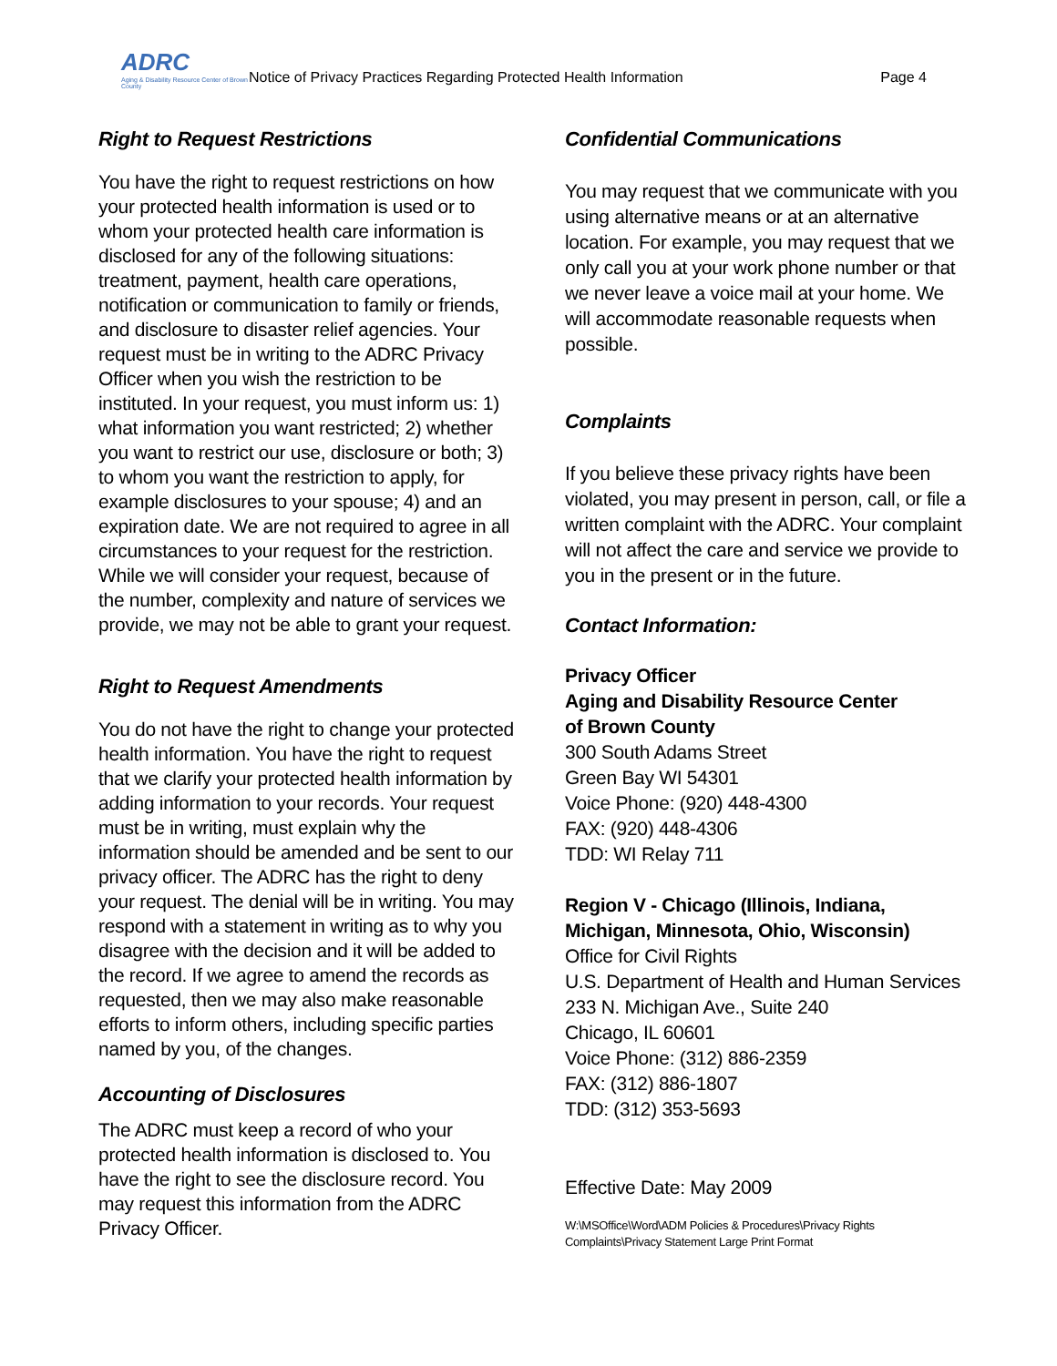ADRC
Aging & Disability Resource Center of Brown County
Notice of Privacy Practices Regarding Protected Health Information
Page 4
Right to Request Restrictions
You have the right to request restrictions on how your protected health information is used or to whom your protected health care information is disclosed for any of the following situations: treatment, payment, health care operations, notification or communication to family or friends, and disclosure to disaster relief agencies. Your request must be in writing to the ADRC Privacy Officer when you wish the restriction to be instituted. In your request, you must inform us: 1) what information you want restricted; 2) whether you want to restrict our use, disclosure or both; 3) to whom you want the restriction to apply, for example disclosures to your spouse; 4) and an expiration date. We are not required to agree in all circumstances to your request for the restriction. While we will consider your request, because of the number, complexity and nature of services we provide, we may not be able to grant your request.
Right to Request Amendments
You do not have the right to change your protected health information. You have the right to request that we clarify your protected health information by adding information to your records. Your request must be in writing, must explain why the information should be amended and be sent to our privacy officer. The ADRC has the right to deny your request. The denial will be in writing. You may respond with a statement in writing as to why you disagree with the decision and it will be added to the record. If we agree to amend the records as requested, then we may also make reasonable efforts to inform others, including specific parties named by you, of the changes.
Accounting of Disclosures
The ADRC must keep a record of who your protected health information is disclosed to. You have the right to see the disclosure record. You may request this information from the ADRC Privacy Officer.
Confidential Communications
You may request that we communicate with you using alternative means or at an alternative location. For example, you may request that we only call you at your work phone number or that we never leave a voice mail at your home. We will accommodate reasonable requests when possible.
Complaints
If you believe these privacy rights have been violated, you may present in person, call, or file a written complaint with the ADRC. Your complaint will not affect the care and service we provide to you in the present or in the future.
Contact Information:
Privacy Officer
Aging and Disability Resource Center
of Brown County
300 South Adams Street
Green Bay WI 54301
Voice Phone: (920) 448-4300
FAX: (920) 448-4306
TDD: WI Relay 711
Region V - Chicago (Illinois, Indiana, Michigan, Minnesota, Ohio, Wisconsin)
Office for Civil Rights
U.S. Department of Health and Human Services
233 N. Michigan Ave., Suite 240
Chicago, IL 60601
Voice Phone: (312) 886-2359
FAX: (312) 886-1807
TDD: (312) 353-5693
Effective Date: May 2009
W:\MSOffice\Word\ADM Policies & Procedures\Privacy Rights Complaints\Privacy Statement Large Print Format